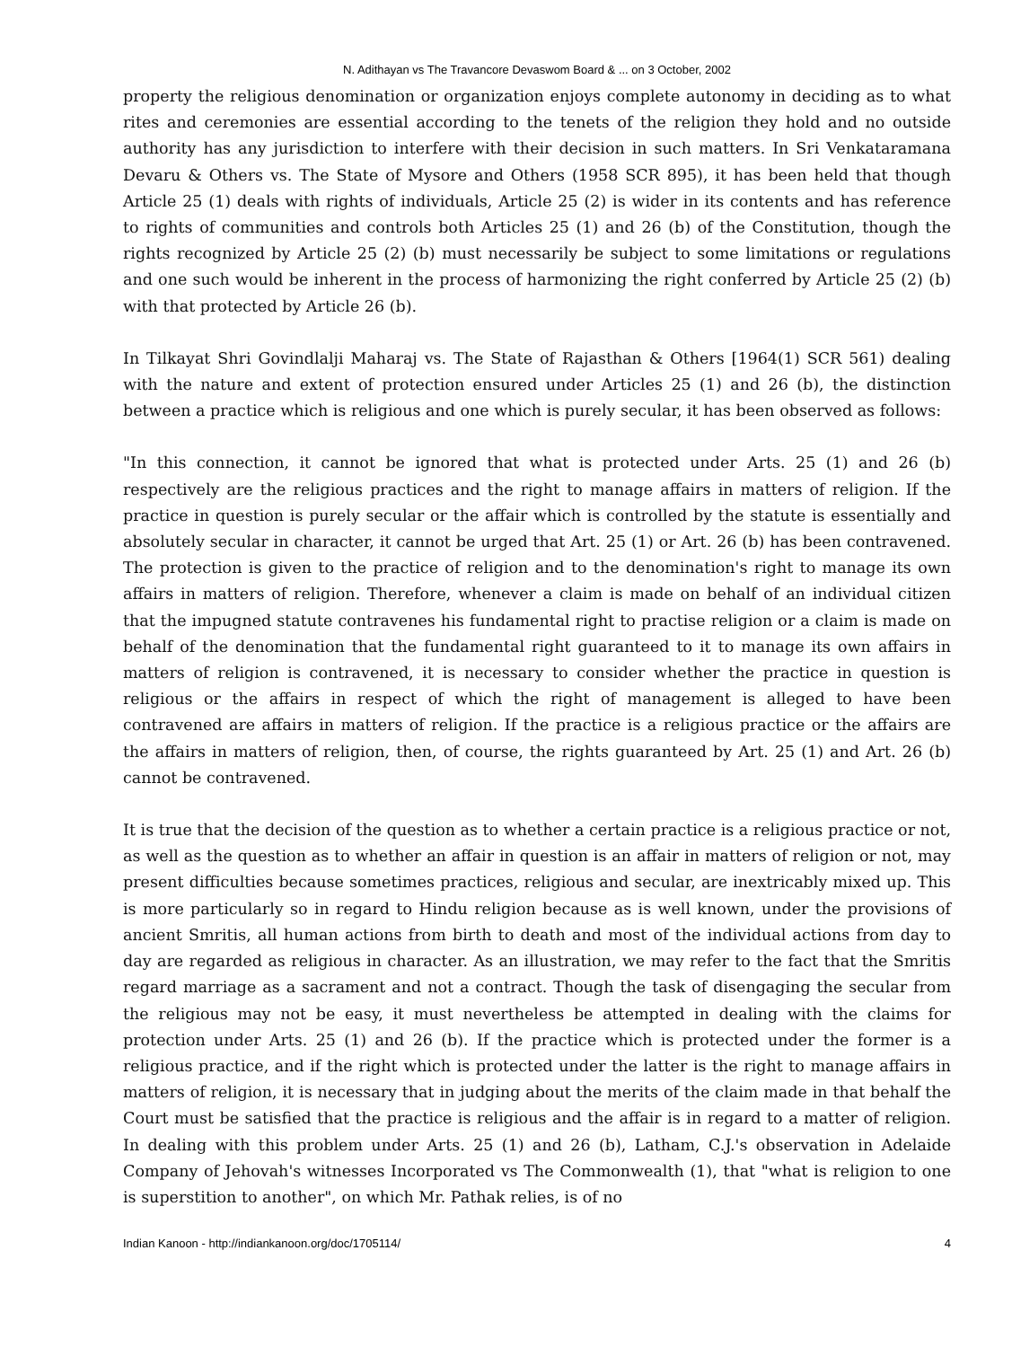N. Adithayan vs The Travancore Devaswom Board & ... on 3 October, 2002
property the religious denomination or organization enjoys complete autonomy in deciding as to what rites and ceremonies are essential according to the tenets of the religion they hold and no outside authority has any jurisdiction to interfere with their decision in such matters. In Sri Venkataramana Devaru & Others vs. The State of Mysore and Others (1958 SCR 895), it has been held that though Article 25 (1) deals with rights of individuals, Article 25 (2) is wider in its contents and has reference to rights of communities and controls both Articles 25 (1) and 26 (b) of the Constitution, though the rights recognized by Article 25 (2) (b) must necessarily be subject to some limitations or regulations and one such would be inherent in the process of harmonizing the right conferred by Article 25 (2) (b) with that protected by Article 26 (b).
In Tilkayat Shri Govindlalji Maharaj vs. The State of Rajasthan & Others [1964(1) SCR 561) dealing with the nature and extent of protection ensured under Articles 25 (1) and 26 (b), the distinction between a practice which is religious and one which is purely secular, it has been observed as follows:
"In this connection, it cannot be ignored that what is protected under Arts. 25 (1) and 26 (b) respectively are the religious practices and the right to manage affairs in matters of religion. If the practice in question is purely secular or the affair which is controlled by the statute is essentially and absolutely secular in character, it cannot be urged that Art. 25 (1) or Art. 26 (b) has been contravened. The protection is given to the practice of religion and to the denomination's right to manage its own affairs in matters of religion. Therefore, whenever a claim is made on behalf of an individual citizen that the impugned statute contravenes his fundamental right to practise religion or a claim is made on behalf of the denomination that the fundamental right guaranteed to it to manage its own affairs in matters of religion is contravened, it is necessary to consider whether the practice in question is religious or the affairs in respect of which the right of management is alleged to have been contravened are affairs in matters of religion. If the practice is a religious practice or the affairs are the affairs in matters of religion, then, of course, the rights guaranteed by Art. 25 (1) and Art. 26 (b) cannot be contravened.
It is true that the decision of the question as to whether a certain practice is a religious practice or not, as well as the question as to whether an affair in question is an affair in matters of religion or not, may present difficulties because sometimes practices, religious and secular, are inextricably mixed up. This is more particularly so in regard to Hindu religion because as is well known, under the provisions of ancient Smritis, all human actions from birth to death and most of the individual actions from day to day are regarded as religious in character. As an illustration, we may refer to the fact that the Smritis regard marriage as a sacrament and not a contract. Though the task of disengaging the secular from the religious may not be easy, it must nevertheless be attempted in dealing with the claims for protection under Arts. 25 (1) and 26 (b). If the practice which is protected under the former is a religious practice, and if the right which is protected under the latter is the right to manage affairs in matters of religion, it is necessary that in judging about the merits of the claim made in that behalf the Court must be satisfied that the practice is religious and the affair is in regard to a matter of religion. In dealing with this problem under Arts. 25 (1) and 26 (b), Latham, C.J.'s observation in Adelaide Company of Jehovah's witnesses Incorporated vs The Commonwealth (1), that "what is religion to one is superstition to another", on which Mr. Pathak relies, is of no
Indian Kanoon - http://indiankanoon.org/doc/1705114/ 4